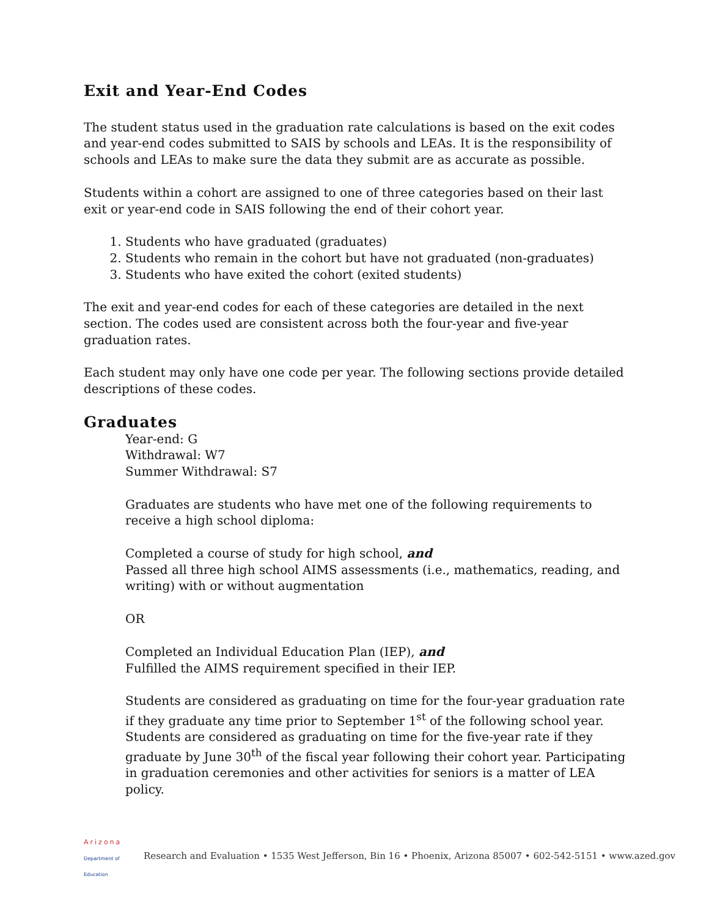Exit and Year-End Codes
The student status used in the graduation rate calculations is based on the exit codes and year-end codes submitted to SAIS by schools and LEAs. It is the responsibility of schools and LEAs to make sure the data they submit are as accurate as possible.
Students within a cohort are assigned to one of three categories based on their last exit or year-end code in SAIS following the end of their cohort year.
1. Students who have graduated (graduates)
2. Students who remain in the cohort but have not graduated (non-graduates)
3. Students who have exited the cohort (exited students)
The exit and year-end codes for each of these categories are detailed in the next section. The codes used are consistent across both the four-year and five-year graduation rates.
Each student may only have one code per year. The following sections provide detailed descriptions of these codes.
Graduates
Year-end: G
Withdrawal: W7
Summer Withdrawal: S7
Graduates are students who have met one of the following requirements to receive a high school diploma:
Completed a course of study for high school, and
Passed all three high school AIMS assessments (i.e., mathematics, reading, and writing) with or without augmentation
OR
Completed an Individual Education Plan (IEP), and
Fulfilled the AIMS requirement specified in their IEP.
Students are considered as graduating on time for the four-year graduation rate if they graduate any time prior to September 1<sup>st</sup> of the following school year. Students are considered as graduating on time for the five-year rate if they graduate by June 30<sup>th</sup> of the fiscal year following their cohort year. Participating in graduation ceremonies and other activities for seniors is a matter of LEA policy.
Arizona
Department of Education
Research and Evaluation • 1535 West Jefferson, Bin 16 • Phoenix, Arizona 85007 • 602-542-5151 • www.azed.gov